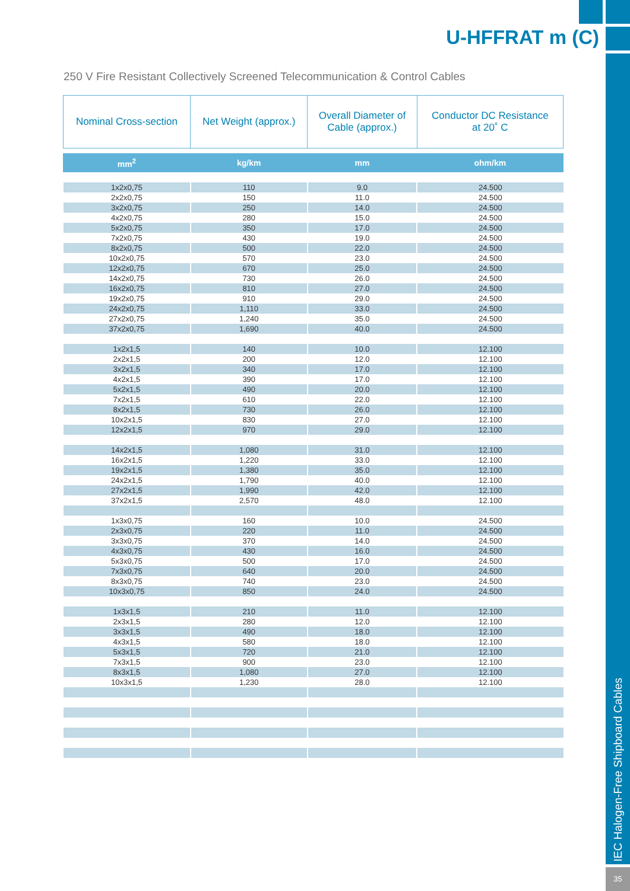IEC Halogen-Free Shipboard Cables
35
U-HFFRAT m (C)
250 V Fire Resistant Collectively Screened Telecommunication & Control Cables
| Nominal Cross-section | Net Weight (approx.) | Overall Diameter of Cable (approx.) | Conductor DC Resistance at 20˚ C |
| --- | --- | --- | --- |
| mm<sup>2</sup> | kg/km | mm | ohm/km |
| 1x2x0,75 | 110 | 9.0 | 24.500 |
| 2x2x0,75 | 150 | 11.0 | 24.500 |
| 3x2x0,75 | 250 | 14.0 | 24.500 |
| 4x2x0,75 | 280 | 15.0 | 24.500 |
| 5x2x0,75 | 350 | 17.0 | 24.500 |
| 7x2x0,75 | 430 | 19.0 | 24.500 |
| 8x2x0,75 | 500 | 22.0 | 24.500 |
| 10x2x0,75 | 570 | 23.0 | 24.500 |
| 12x2x0,75 | 670 | 25.0 | 24.500 |
| 14x2x0,75 | 730 | 26.0 | 24.500 |
| 16x2x0,75 | 810 | 27.0 | 24.500 |
| 19x2x0,75 | 910 | 29.0 | 24.500 |
| 24x2x0,75 | 1,110 | 33.0 | 24.500 |
| 27x2x0,75 | 1,240 | 35.0 | 24.500 |
| 37x2x0,75 | 1,690 | 40.0 | 24.500 |
| 1x2x1,5 | 140 | 10.0 | 12.100 |
| 2x2x1,5 | 200 | 12.0 | 12.100 |
| 3x2x1,5 | 340 | 17.0 | 12.100 |
| 4x2x1,5 | 390 | 17.0 | 12.100 |
| 5x2x1,5 | 490 | 20.0 | 12.100 |
| 7x2x1,5 | 610 | 22.0 | 12.100 |
| 8x2x1,5 | 730 | 26.0 | 12.100 |
| 10x2x1,5 | 830 | 27.0 | 12.100 |
| 12x2x1,5 | 970 | 29.0 | 12.100 |
| 14x2x1,5 | 1,080 | 31.0 | 12.100 |
| 16x2x1,5 | 1,220 | 33.0 | 12.100 |
| 19x2x1,5 | 1,380 | 35.0 | 12.100 |
| 24x2x1,5 | 1,790 | 40.0 | 12.100 |
| 27x2x1,5 | 1,990 | 42.0 | 12.100 |
| 37x2x1,5 | 2,570 | 48.0 | 12.100 |
| 1x3x0,75 | 160 | 10.0 | 24.500 |
| 2x3x0,75 | 220 | 11.0 | 24.500 |
| 3x3x0,75 | 370 | 14.0 | 24.500 |
| 4x3x0,75 | 430 | 16.0 | 24.500 |
| 5x3x0,75 | 500 | 17.0 | 24.500 |
| 7x3x0,75 | 640 | 20.0 | 24.500 |
| 8x3x0,75 | 740 | 23.0 | 24.500 |
| 10x3x0,75 | 850 | 24.0 | 24.500 |
| 1x3x1,5 | 210 | 11.0 | 12.100 |
| 2x3x1,5 | 280 | 12.0 | 12.100 |
| 3x3x1,5 | 490 | 18.0 | 12.100 |
| 4x3x1,5 | 580 | 18.0 | 12.100 |
| 5x3x1,5 | 720 | 21.0 | 12.100 |
| 7x3x1,5 | 900 | 23.0 | 12.100 |
| 8x3x1,5 | 1,080 | 27.0 | 12.100 |
| 10x3x1,5 | 1,230 | 28.0 | 12.100 |